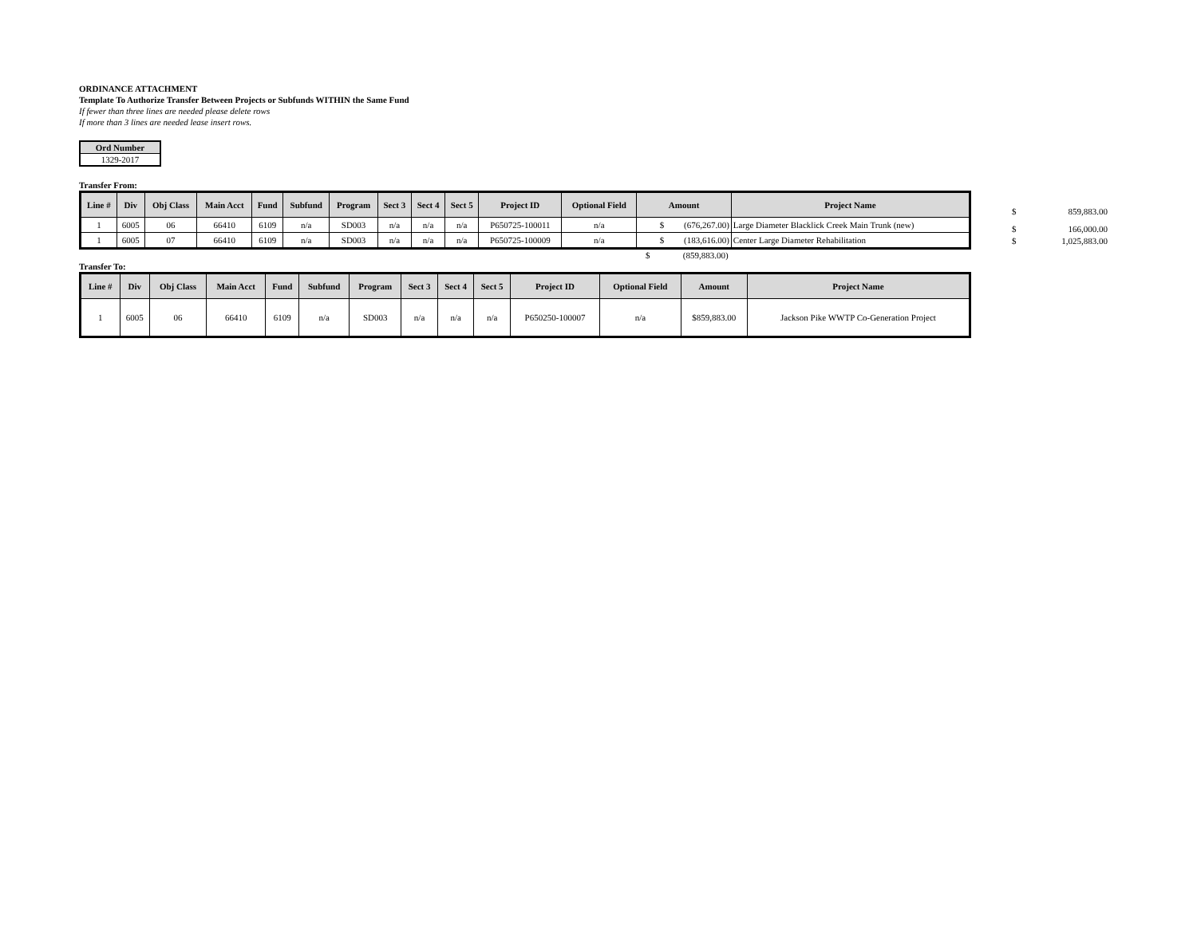ORDINANCE ATTACHMENT
Template To Authorize Transfer Between Projects or Subfunds WITHIN the Same Fund
If fewer than three lines are needed please delete rows
If more than 3 lines are needed lease insert rows.
| Ord Number |
| 1329-2017 |
Transfer From:
| Line # | Div | Obj Class | Main Acct | Fund | Subfund | Program | Sect 3 | Sect 4 | Sect 5 | Project ID | Optional Field | Amount | Project Name |
| --- | --- | --- | --- | --- | --- | --- | --- | --- | --- | --- | --- | --- | --- |
| 1 | 6005 | 06 | 66410 | 6109 | n/a | SD003 | n/a | n/a | n/a | P650725-100011 | n/a | $ (676,267.00) | Large Diameter Blacklick Creek Main Trunk (new) |
| 1 | 6005 | 07 | 66410 | 6109 | n/a | SD003 | n/a | n/a | n/a | P650725-100009 | n/a | $ (183,616.00) | Center Large Diameter Rehabilitation |
$ (859,883.00)
Transfer To:
| Line # | Div | Obj Class | Main Acct | Fund | Subfund | Program | Sect 3 | Sect 4 | Sect 5 | Project ID | Optional Field | Amount | Project Name |
| --- | --- | --- | --- | --- | --- | --- | --- | --- | --- | --- | --- | --- | --- |
| 1 | 6005 | 06 | 66410 | 6109 | n/a | SD003 | n/a | n/a | n/a | P650250-100007 | n/a | $859,883.00 | Jackson Pike WWTP Co-Generation Project |
$ 859,883.00
$ 166,000.00
$ 1,025,883.00